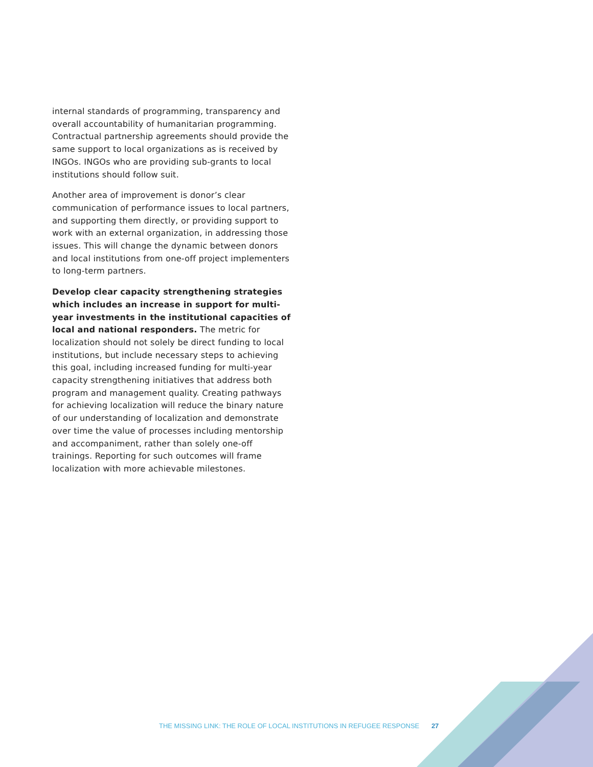internal standards of programming, transparency and overall accountability of humanitarian programming. Contractual partnership agreements should provide the same support to local organizations as is received by INGOs. INGOs who are providing sub-grants to local institutions should follow suit.
Another area of improvement is donor’s clear communication of performance issues to local partners, and supporting them directly, or providing support to work with an external organization, in addressing those issues. This will change the dynamic between donors and local institutions from one-off project implementers to long-term partners.
Develop clear capacity strengthening strategies which includes an increase in support for multi-year investments in the institutional capacities of local and national responders. The metric for localization should not solely be direct funding to local institutions, but include necessary steps to achieving this goal, including increased funding for multi-year capacity strengthening initiatives that address both program and management quality. Creating pathways for achieving localization will reduce the binary nature of our understanding of localization and demonstrate over time the value of processes including mentorship and accompaniment, rather than solely one-off trainings. Reporting for such outcomes will frame localization with more achievable milestones.
THE MISSING LINK: THE ROLE OF LOCAL INSTITUTIONS IN REFUGEE RESPONSE 27